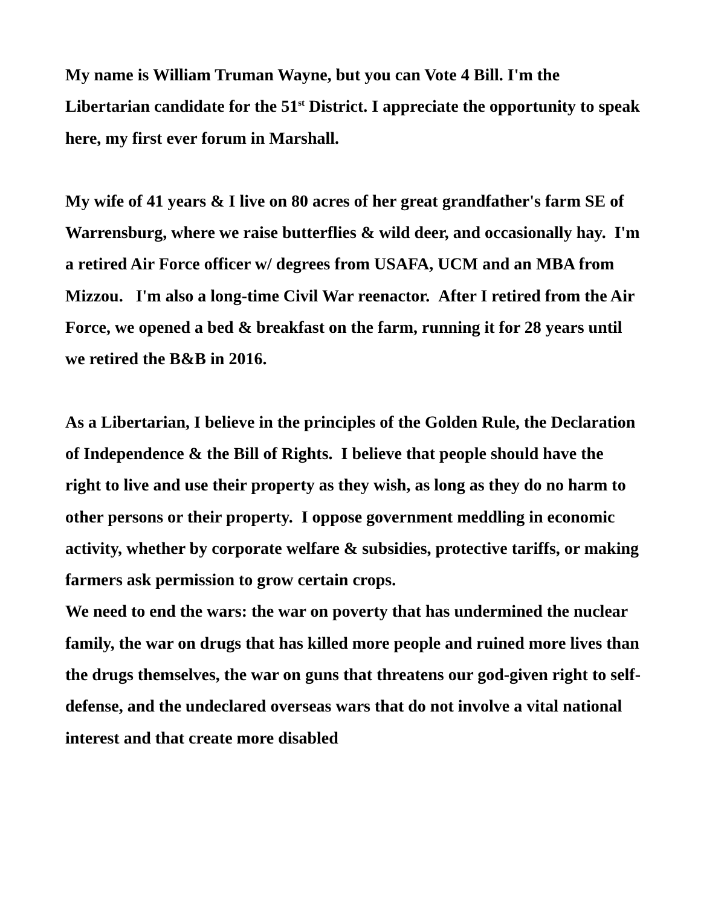My name is William Truman Wayne, but you can Vote 4 Bill. I'm the Libertarian candidate for the 51<sup>st</sup> District. I appreciate the opportunity to speak here, my first ever forum in Marshall.
My wife of 41 years & I live on 80 acres of her great grandfather's farm SE of Warrensburg, where we raise butterflies & wild deer, and occasionally hay. I'm a retired Air Force officer w/ degrees from USAFA, UCM and an MBA from Mizzou. I'm also a long-time Civil War reenactor. After I retired from the Air Force, we opened a bed & breakfast on the farm, running it for 28 years until we retired the B&B in 2016.
As a Libertarian, I believe in the principles of the Golden Rule, the Declaration of Independence & the Bill of Rights. I believe that people should have the right to live and use their property as they wish, as long as they do no harm to other persons or their property. I oppose government meddling in economic activity, whether by corporate welfare & subsidies, protective tariffs, or making farmers ask permission to grow certain crops.
We need to end the wars: the war on poverty that has undermined the nuclear family, the war on drugs that has killed more people and ruined more lives than the drugs themselves, the war on guns that threatens our god-given right to self-defense, and the undeclared overseas wars that do not involve a vital national interest and that create more disabled